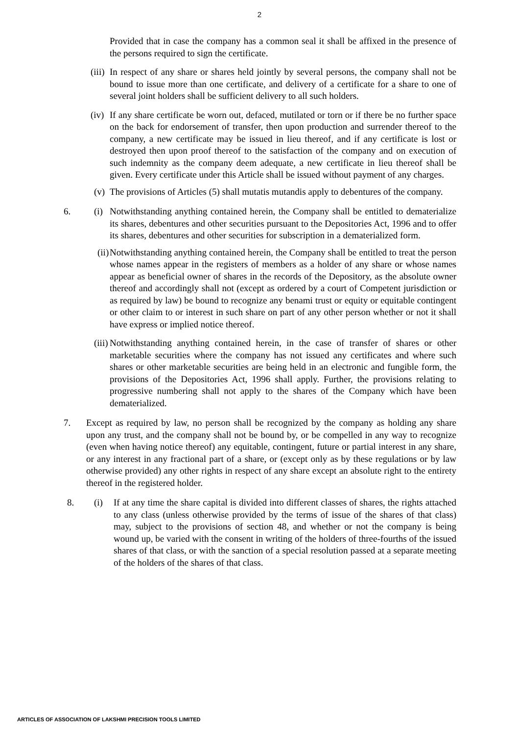2
Provided that in case the company has a common seal it shall be affixed in the presence of the persons required to sign the certificate.
(iii) In respect of any share or shares held jointly by several persons, the company shall not be bound to issue more than one certificate, and delivery of a certificate for a share to one of several joint holders shall be sufficient delivery to all such holders.
(iv) If any share certificate be worn out, defaced, mutilated or torn or if there be no further space on the back for endorsement of transfer, then upon production and surrender thereof to the company, a new certificate may be issued in lieu thereof, and if any certificate is lost or destroyed then upon proof thereof to the satisfaction of the company and on execution of such indemnity as the company deem adequate, a new certificate in lieu thereof shall be given. Every certificate under this Article shall be issued without payment of any charges.
(v) The provisions of Articles (5) shall mutatis mutandis apply to debentures of the company.
6. (i) Notwithstanding anything contained herein, the Company shall be entitled to dematerialize its shares, debentures and other securities pursuant to the Depositories Act, 1996 and to offer its shares, debentures and other securities for subscription in a dematerialized form.
(ii) Notwithstanding anything contained herein, the Company shall be entitled to treat the person whose names appear in the registers of members as a holder of any share or whose names appear as beneficial owner of shares in the records of the Depository, as the absolute owner thereof and accordingly shall not (except as ordered by a court of Competent jurisdiction or as required by law) be bound to recognize any benami trust or equity or equitable contingent or other claim to or interest in such share on part of any other person whether or not it shall have express or implied notice thereof.
(iii) Notwithstanding anything contained herein, in the case of transfer of shares or other marketable securities where the company has not issued any certificates and where such shares or other marketable securities are being held in an electronic and fungible form, the provisions of the Depositories Act, 1996 shall apply. Further, the provisions relating to progressive numbering shall not apply to the shares of the Company which have been dematerialized.
7. Except as required by law, no person shall be recognized by the company as holding any share upon any trust, and the company shall not be bound by, or be compelled in any way to recognize (even when having notice thereof) any equitable, contingent, future or partial interest in any share, or any interest in any fractional part of a share, or (except only as by these regulations or by law otherwise provided) any other rights in respect of any share except an absolute right to the entirety thereof in the registered holder.
8. (i) If at any time the share capital is divided into different classes of shares, the rights attached to any class (unless otherwise provided by the terms of issue of the shares of that class) may, subject to the provisions of section 48, and whether or not the company is being wound up, be varied with the consent in writing of the holders of three-fourths of the issued shares of that class, or with the sanction of a special resolution passed at a separate meeting of the holders of the shares of that class.
ARTICLES OF ASSOCIATION OF LAKSHMI PRECISION TOOLS LIMITED